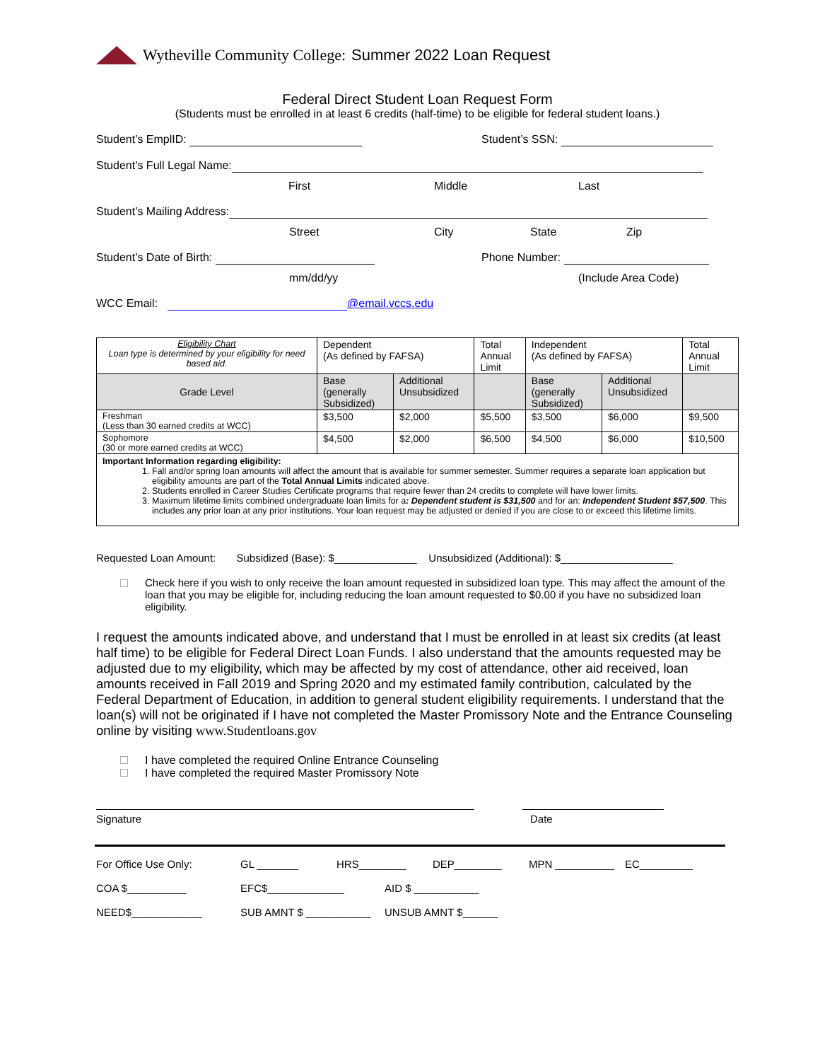Wytheville Community College: Summer 2022 Loan Request
Federal Direct Student Loan Request Form
(Students must be enrolled in at least 6 credits (half-time) to be eligible for federal student loans.)
Student’s EmplID: Student’s SSN:
Student’s Full Legal Name:
First Middle Last
Student’s Mailing Address:
Street City State Zip
Student’s Date of Birth: Phone Number:
mm/dd/yy (Include Area Code)
WCC Email: @email.vccs.edu
| Eligibility Chart Loan type is determined by your eligibility for need based aid. | Dependent (As defined by FAFSA) | | Total Annual Limit | Independent (As defined by FAFSA) | | Total Annual Limit |
| Grade Level | Base (generally Subsidized) | Additional Unsubsidized | | Base (generally Subsidized) | Additional Unsubsidized | |
| Freshman (Less than 30 earned credits at WCC) | $3,500 | $2,000 | $5,500 | $3,500 | $6,000 | $9,500 |
| Sophomore (30 or more earned credits at WCC) | $4,500 | $2,000 | $6,500 | $4,500 | $6,000 | $10,500 |
| Important Information regarding eligibility: 1. Fall and/or spring loan amounts will affect the amount that is available for summer semester. Summer requires a separate loan application but eligibility amounts are part of the Total Annual Limits indicated above. 2. Students enrolled in Career Studies Certificate programs that require fewer than 24 credits to complete will have lower limits. 3. Maximum lifetime limits combined undergraduate loan limits for a : Dependent student is $31,500 and for an: Independent Student $57,500 . This includes any prior loan at any prior institutions. Your loan request may be adjusted or denied if you are close to or exceed this lifetime limits. | | | | | | |
Requested Loan Amount: Subsidized (Base): $______________ Unsubsidized (Additional): $___________________
Check here if you wish to only receive the loan amount requested in subsidized loan type. This may affect the amount of the loan that you may be eligible for, including reducing the loan amount requested to $0.00 if you have no subsidized loan eligibility.
I request the amounts indicated above, and understand that I must be enrolled in at least six credits (at least half time) to be eligible for Federal Direct Loan Funds. I also understand that the amounts requested may be adjusted due to my eligibility, which may be affected by my cost of attendance, other aid received, loan amounts received in Fall 2019 and Spring 2020 and my estimated family contribution, calculated by the Federal Department of Education, in addition to general student eligibility requirements. I understand that the loan(s) will not be originated if I have not completed the Master Promissory Note and the Entrance Counseling online by visiting www.Studentloans.gov
I have completed the required Online Entrance Counseling
I have completed the required Master Promissory Note
Signature Date
For Office Use Only: GL _______ HRS________ DEP________ MPN __________ EC_________
COA $__________ EFC$_____________ AID $ ___________
NEED$____________ SUB AMNT $ ___________ UNSUB AMNT $______